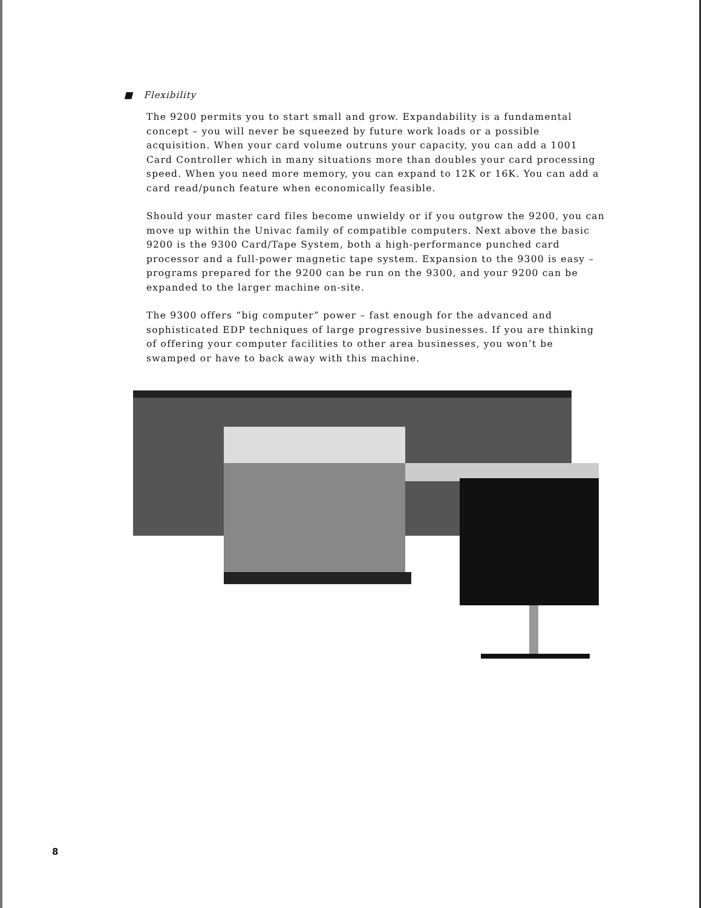■ Flexibility
The 9200 permits you to start small and grow. Expandability is a fundamental concept – you will never be squeezed by future work loads or a possible acquisition. When your card volume outruns your capacity, you can add a 1001 Card Controller which in many situations more than doubles your card processing speed. When you need more memory, you can expand to 12K or 16K. You can add a card read/punch feature when economically feasible.
Should your master card files become unwieldy or if you outgrow the 9200, you can move up within the Univac family of compatible computers. Next above the basic 9200 is the 9300 Card/Tape System, both a high-performance punched card processor and a full-power magnetic tape system. Expansion to the 9300 is easy – programs prepared for the 9200 can be run on the 9300, and your 9200 can be expanded to the larger machine on-site.
The 9300 offers “big computer” power – fast enough for the advanced and sophisticated EDP techniques of large progressive businesses. If you are thinking of offering your computer facilities to other area businesses, you won’t be swamped or have to back away with this machine.
8